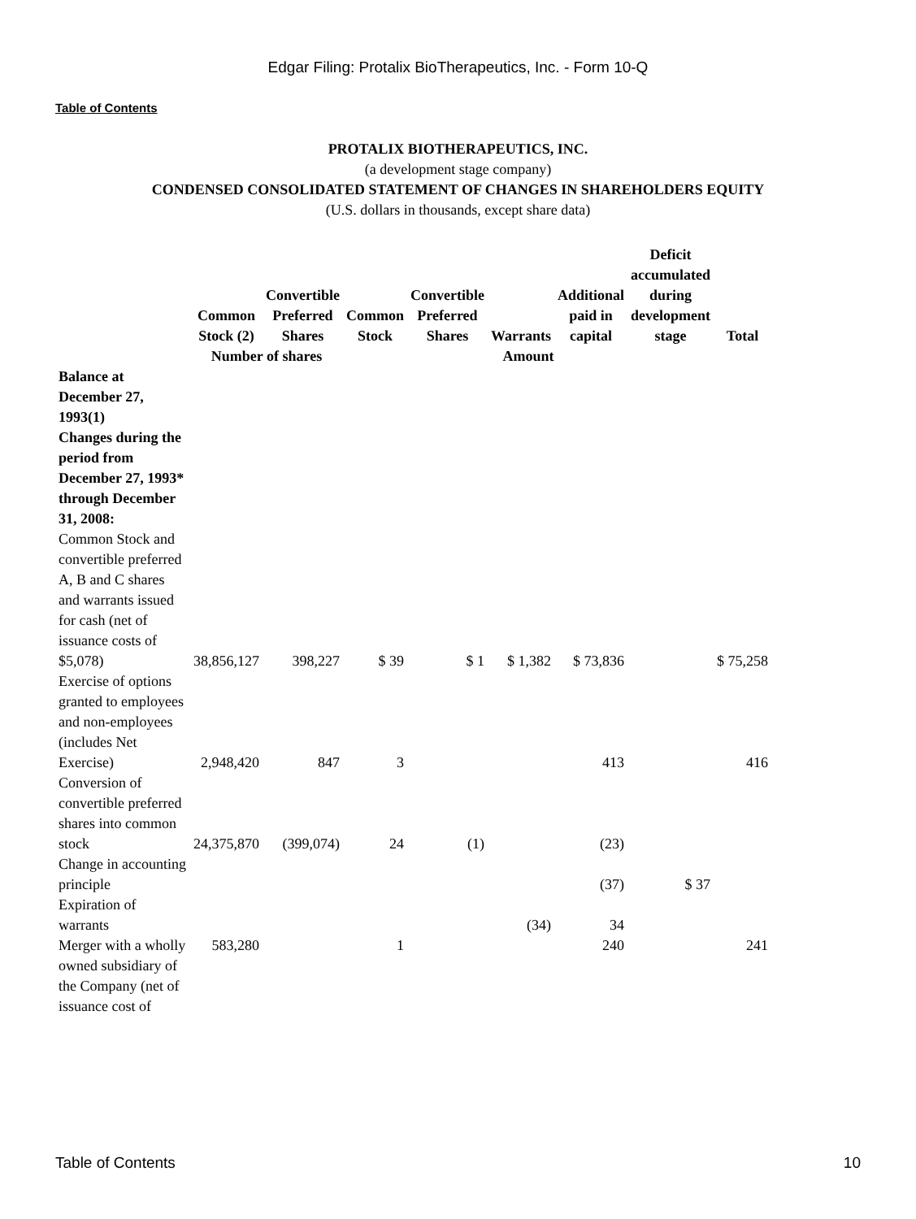Edgar Filing: Protalix BioTherapeutics, Inc. - Form 10-Q
Table of Contents
PROTALIX BIOTHERAPEUTICS, INC.
(a development stage company)
CONDENSED CONSOLIDATED STATEMENT OF CHANGES IN SHAREHOLDERS EQUITY
(U.S. dollars in thousands, except share data)
| | Common Stock (2) | Convertible Preferred Shares | Common Stock | Convertible Preferred Shares | Warrants | Additional paid in capital | Deficit accumulated during development stage | Total |
| --- | --- | --- | --- | --- | --- | --- | --- | --- |
| | Number of shares | | Amount | | | | | |
| Balance at December 27, 1993(1) | | | | | | | | |
| Changes during the period from December 27, 1993* through December 31, 2008: | | | | | | | | |
| Common Stock and convertible preferred A, B and C shares and warrants issued for cash (net of issuance costs of $5,078) | 38,856,127 | 398,227 | $ 39 | $ 1 | $ 1,382 | $ 73,836 | | $ 75,258 |
| Exercise of options granted to employees and non-employees (includes Net Exercise) | 2,948,420 | 847 | 3 | | | 413 | | 416 |
| Conversion of convertible preferred shares into common stock | 24,375,870 | (399,074) | 24 | (1) | | (23) | | |
| Change in accounting principle | | | | | | (37) | $ 37 | |
| Expiration of warrants | | | | | (34) | 34 | | |
| Merger with a wholly owned subsidiary of the Company (net of issuance cost of | 583,280 | | 1 | | | 240 | | 241 |
Table of Contents 10